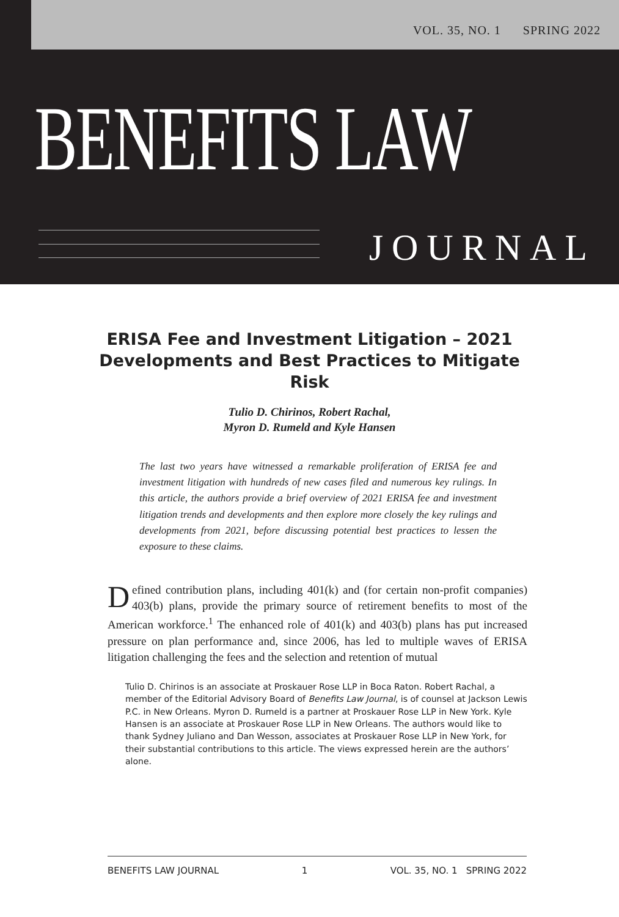VOL. 35, NO. 1 SPRING 2022
BENEFITS LAW
JOURNAL
ERISA Fee and Investment Litigation – 2021 Developments and Best Practices to Mitigate Risk
Tulio D. Chirinos, Robert Rachal,
Myron D. Rumeld and Kyle Hansen
The last two years have witnessed a remarkable proliferation of ERISA fee and investment litigation with hundreds of new cases filed and numerous key rulings. In this article, the authors provide a brief overview of 2021 ERISA fee and investment litigation trends and developments and then explore more closely the key rulings and developments from 2021, before discussing potential best practices to lessen the exposure to these claims.
Defined contribution plans, including 401(k) and (for certain non-profit companies) 403(b) plans, provide the primary source of retirement benefits to most of the American workforce.<sup>1</sup> The enhanced role of 401(k) and 403(b) plans has put increased pressure on plan performance and, since 2006, has led to multiple waves of ERISA litigation challenging the fees and the selection and retention of mutual
Tulio D. Chirinos is an associate at Proskauer Rose LLP in Boca Raton. Robert Rachal, a member of the Editorial Advisory Board of Benefits Law Journal, is of counsel at Jackson Lewis P.C. in New Orleans. Myron D. Rumeld is a partner at Proskauer Rose LLP in New York. Kyle Hansen is an associate at Proskauer Rose LLP in New Orleans. The authors would like to thank Sydney Juliano and Dan Wesson, associates at Proskauer Rose LLP in New York, for their substantial contributions to this article. The views expressed herein are the authors’ alone.
BENEFITS LAW JOURNAL 1 VOL. 35, NO. 1 SPRING 2022